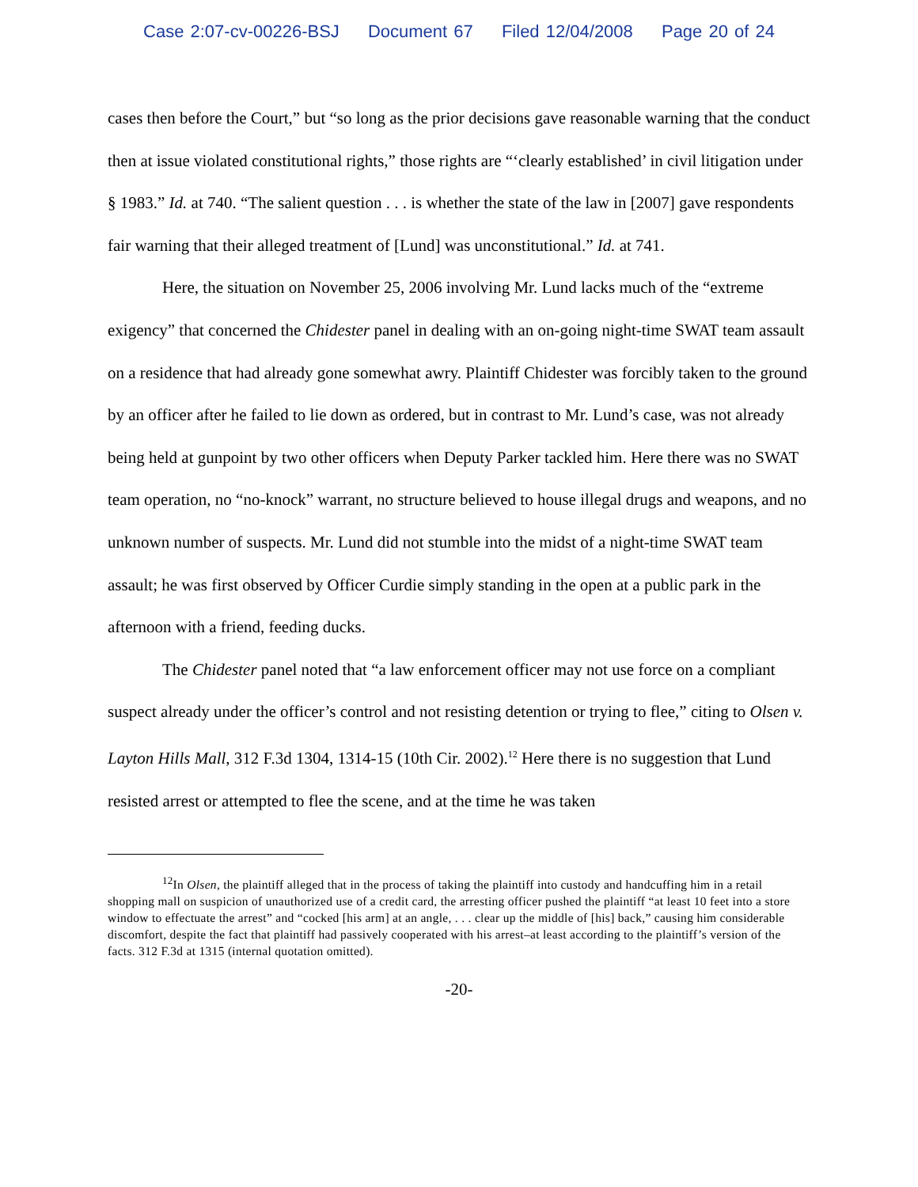Case 2:07-cv-00226-BSJ Document 67 Filed 12/04/2008 Page 20 of 24
cases then before the Court,” but “so long as the prior decisions gave reasonable warning that the conduct then at issue violated constitutional rights,” those rights are “‘clearly established’ in civil litigation under § 1983.” Id. at 740. “The salient question . . . is whether the state of the law in [2007] gave respondents fair warning that their alleged treatment of [Lund] was unconstitutional.” Id. at 741.
Here, the situation on November 25, 2006 involving Mr. Lund lacks much of the “extreme exigency” that concerned the Chidester panel in dealing with an on-going night-time SWAT team assault on a residence that had already gone somewhat awry. Plaintiff Chidester was forcibly taken to the ground by an officer after he failed to lie down as ordered, but in contrast to Mr. Lund’s case, was not already being held at gunpoint by two other officers when Deputy Parker tackled him. Here there was no SWAT team operation, no “no-knock” warrant, no structure believed to house illegal drugs and weapons, and no unknown number of suspects. Mr. Lund did not stumble into the midst of a night-time SWAT team assault; he was first observed by Officer Curdie simply standing in the open at a public park in the afternoon with a friend, feeding ducks.
The Chidester panel noted that “a law enforcement officer may not use force on a compliant suspect already under the officer’s control and not resisting detention or trying to flee,” citing to Olsen v. Layton Hills Mall, 312 F.3d 1304, 1314-15 (10th Cir. 2002).<sup>12</sup> Here there is no suggestion that Lund resisted arrest or attempted to flee the scene, and at the time he was taken
<sup>12</sup> In Olsen, the plaintiff alleged that in the process of taking the plaintiff into custody and handcuffing him in a retail shopping mall on suspicion of unauthorized use of a credit card, the arresting officer pushed the plaintiff “at least 10 feet into a store window to effectuate the arrest” and “cocked [his arm] at an angle, . . . clear up the middle of [his] back,” causing him considerable discomfort, despite the fact that plaintiff had passively cooperated with his arrest–at least according to the plaintiff’s version of the facts. 312 F.3d at 1315 (internal quotation omitted).
-20-